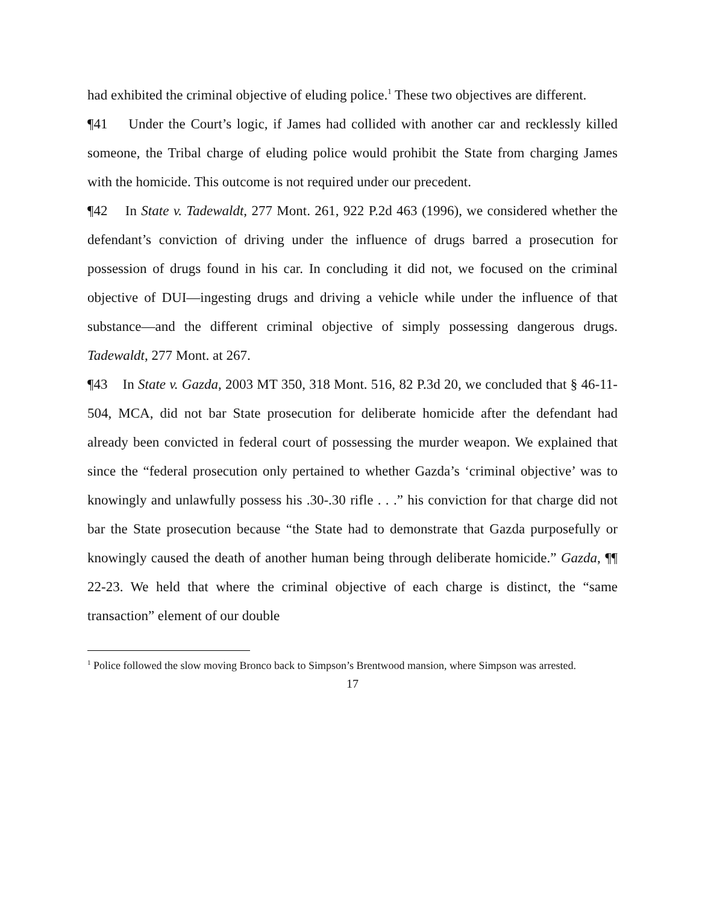had exhibited the criminal objective of eluding police.<sup>1</sup> These two objectives are different.
¶41 Under the Court’s logic, if James had collided with another car and recklessly killed someone, the Tribal charge of eluding police would prohibit the State from charging James with the homicide. This outcome is not required under our precedent.
¶42 In State v. Tadewaldt, 277 Mont. 261, 922 P.2d 463 (1996), we considered whether the defendant’s conviction of driving under the influence of drugs barred a prosecution for possession of drugs found in his car. In concluding it did not, we focused on the criminal objective of DUI—ingesting drugs and driving a vehicle while under the influence of that substance—and the different criminal objective of simply possessing dangerous drugs. Tadewaldt, 277 Mont. at 267.
¶43 In State v. Gazda, 2003 MT 350, 318 Mont. 516, 82 P.3d 20, we concluded that § 46-11-504, MCA, did not bar State prosecution for deliberate homicide after the defendant had already been convicted in federal court of possessing the murder weapon. We explained that since the “federal prosecution only pertained to whether Gazda’s ‘criminal objective’ was to knowingly and unlawfully possess his .30-.30 rifle . . .” his conviction for that charge did not bar the State prosecution because “the State had to demonstrate that Gazda purposefully or knowingly caused the death of another human being through deliberate homicide.” Gazda, ¶¶ 22-23. We held that where the criminal objective of each charge is distinct, the “same transaction” element of our double
<sup>1</sup> Police followed the slow moving Bronco back to Simpson’s Brentwood mansion, where Simpson was arrested.
17